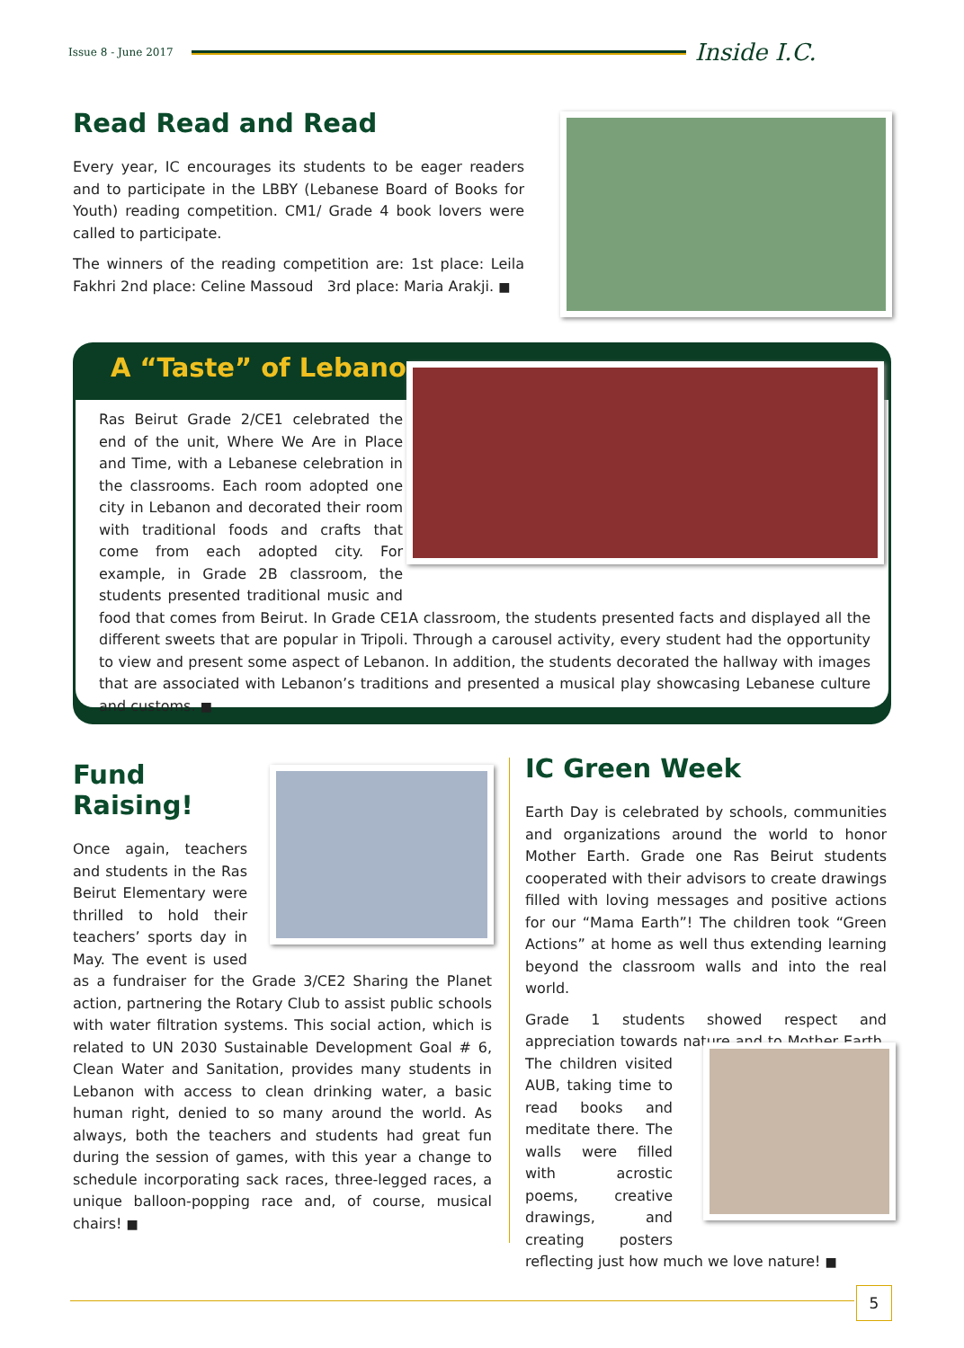Issue 8 - June 2017 Inside I.C.
Read Read and Read
Every year, IC encourages its students to be eager readers and to participate in the LBBY (Lebanese Board of Books for Youth) reading competition. CM1/ Grade 4 book lovers were called to participate.
The winners of the reading competition are: 1st place: Leila Fakhri 2nd place: Celine Massoud 3rd place: Maria Arakji. ■
A “Taste” of Lebanon
Ras Beirut Grade 2/CE1 celebrated the end of the unit, Where We Are in Place and Time, with a Lebanese celebration in the classrooms. Each room adopted one city in Lebanon and decorated their room with traditional foods and crafts that come from each adopted city. For example, in Grade 2B classroom, the students presented traditional music and food that comes from Beirut. In Grade CE1A classroom, the students presented facts and displayed all the different sweets that are popular in Tripoli. Through a carousel activity, every student had the opportunity to view and present some aspect of Lebanon. In addition, the students decorated the hallway with images that are associated with Lebanon’s traditions and presented a musical play showcasing Lebanese culture and customs. ■
Fund Raising!
Once again, teachers and students in the Ras Beirut Elementary were thrilled to hold their teachers’ sports day in May. The event is used as a fundraiser for the Grade 3/CE2 Sharing the Planet action, partnering the Rotary Club to assist public schools with water filtration systems. This social action, which is related to UN 2030 Sustainable Development Goal # 6, Clean Water and Sanitation, provides many students in Lebanon with access to clean drinking water, a basic human right, denied to so many around the world. As always, both the teachers and students had great fun during the session of games, with this year a change to schedule incorporating sack races, three-legged races, a unique balloon-popping race and, of course, musical chairs! ■
IC Green Week
Earth Day is celebrated by schools, communities and organizations around the world to honor Mother Earth. Grade one Ras Beirut students cooperated with their advisors to create drawings filled with loving messages and positive actions for our “Mama Earth”! The children took “Green Actions” at home as well thus extending learning beyond the classroom walls and into the real world.
Grade 1 students showed respect and appreciation towards nature and to Mother Earth. The children visited AUB, taking time to read books and meditate there. The walls were filled with acrostic poems, creative drawings, and creating posters reflecting just how much we love nature! ■
5